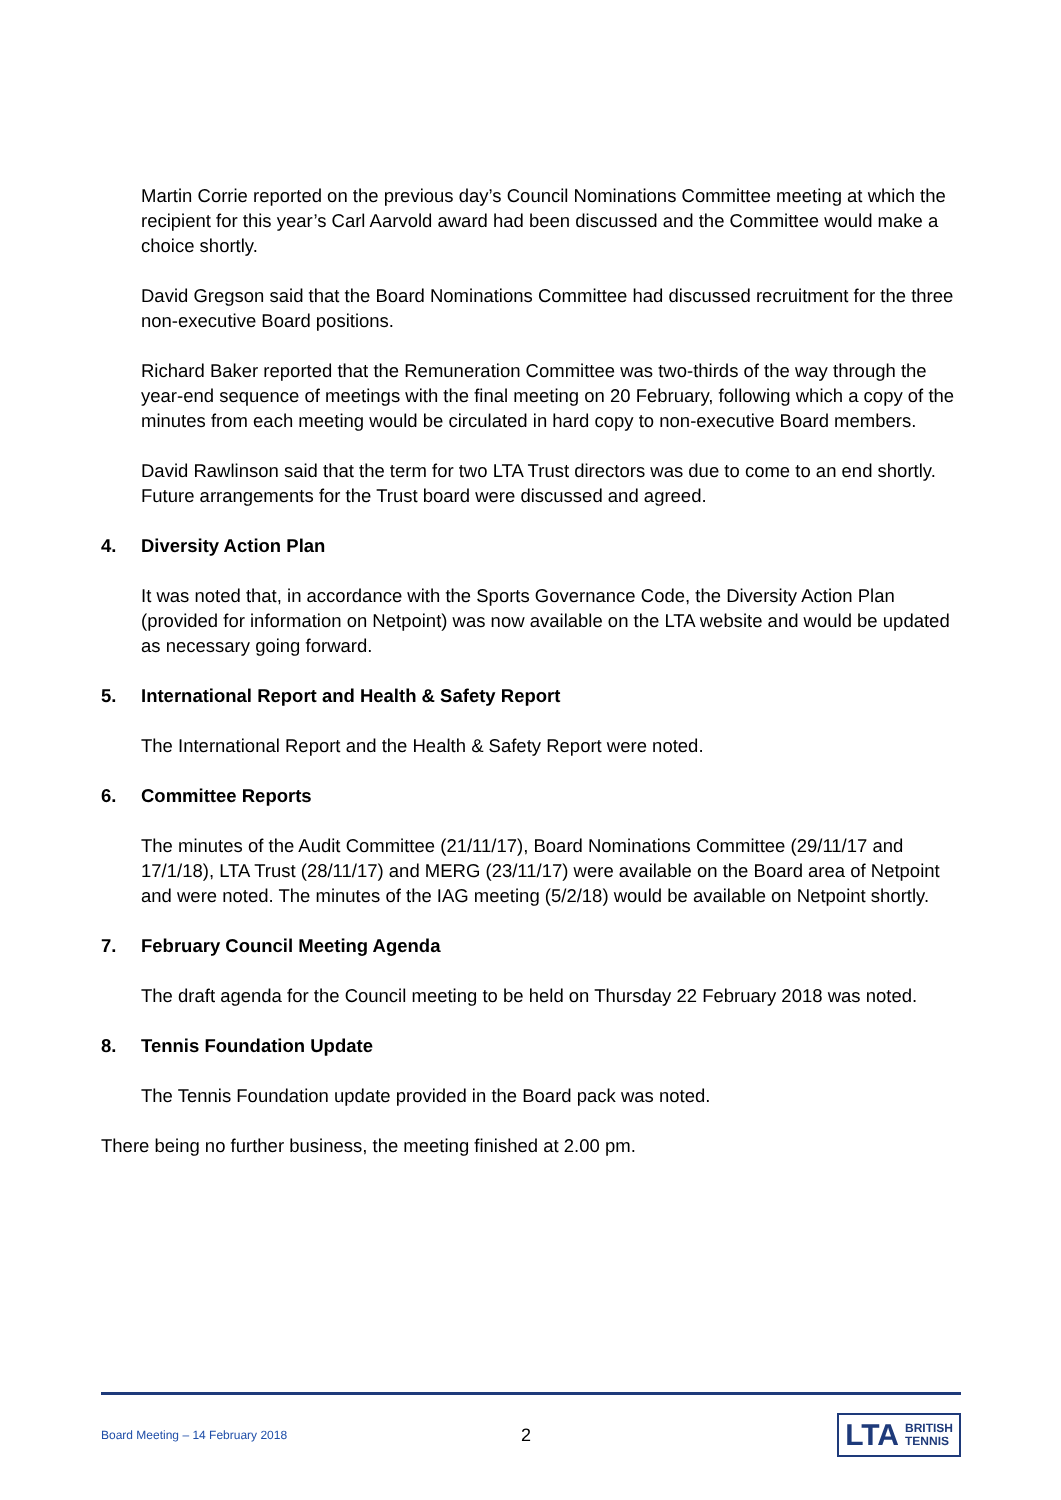Martin Corrie reported on the previous day’s Council Nominations Committee meeting at which the recipient for this year’s Carl Aarvold award had been discussed and the Committee would make a choice shortly.
David Gregson said that the Board Nominations Committee had discussed recruitment for the three non-executive Board positions.
Richard Baker reported that the Remuneration Committee was two-thirds of the way through the year-end sequence of meetings with the final meeting on 20 February, following which a copy of the minutes from each meeting would be circulated in hard copy to non-executive Board members.
David Rawlinson said that the term for two LTA Trust directors was due to come to an end shortly. Future arrangements for the Trust board were discussed and agreed.
4. Diversity Action Plan
It was noted that, in accordance with the Sports Governance Code, the Diversity Action Plan (provided for information on Netpoint) was now available on the LTA website and would be updated as necessary going forward.
5. International Report and Health & Safety Report
The International Report and the Health & Safety Report were noted.
6. Committee Reports
The minutes of the Audit Committee (21/11/17), Board Nominations Committee (29/11/17 and 17/1/18), LTA Trust (28/11/17) and MERG (23/11/17) were available on the Board area of Netpoint and were noted. The minutes of the IAG meeting (5/2/18) would be available on Netpoint shortly.
7. February Council Meeting Agenda
The draft agenda for the Council meeting to be held on Thursday 22 February 2018 was noted.
8. Tennis Foundation Update
The Tennis Foundation update provided in the Board pack was noted.
There being no further business, the meeting finished at 2.00 pm.
Board Meeting – 14 February 2018
2
LTA BRITISH
TENNIS